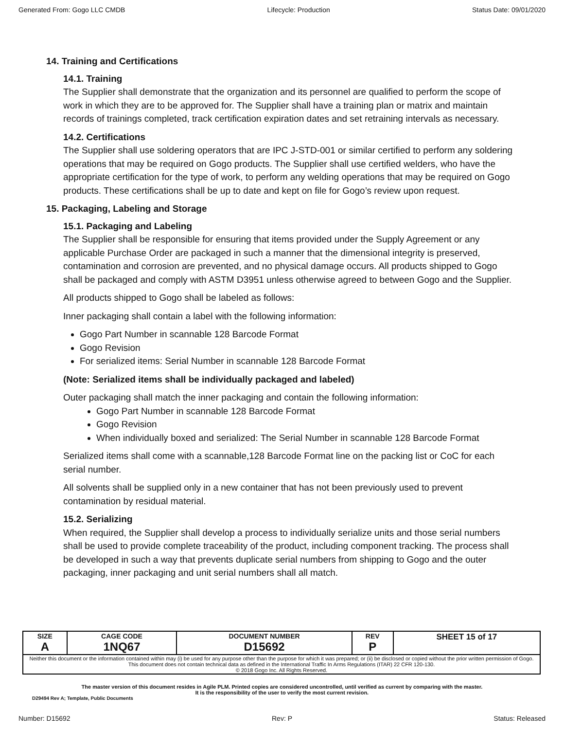Generated From: Gogo LLC CMDB Lifecycle: Production Status Date: 09/01/2020
14. Training and Certifications
14.1. Training
The Supplier shall demonstrate that the organization and its personnel are qualified to perform the scope of work in which they are to be approved for. The Supplier shall have a training plan or matrix and maintain records of trainings completed, track certification expiration dates and set retraining intervals as necessary.
14.2. Certifications
The Supplier shall use soldering operators that are IPC J-STD-001 or similar certified to perform any soldering operations that may be required on Gogo products. The Supplier shall use certified welders, who have the appropriate certification for the type of work, to perform any welding operations that may be required on Gogo products. These certifications shall be up to date and kept on file for Gogo’s review upon request.
15. Packaging, Labeling and Storage
15.1. Packaging and Labeling
The Supplier shall be responsible for ensuring that items provided under the Supply Agreement or any applicable Purchase Order are packaged in such a manner that the dimensional integrity is preserved, contamination and corrosion are prevented, and no physical damage occurs. All products shipped to Gogo shall be packaged and comply with ASTM D3951 unless otherwise agreed to between Gogo and the Supplier.
All products shipped to Gogo shall be labeled as follows:
Inner packaging shall contain a label with the following information:
Gogo Part Number in scannable 128 Barcode Format
Gogo Revision
For serialized items: Serial Number in scannable 128 Barcode Format
(Note: Serialized items shall be individually packaged and labeled)
Outer packaging shall match the inner packaging and contain the following information:
Gogo Part Number in scannable 128 Barcode Format
Gogo Revision
When individually boxed and serialized: The Serial Number in scannable 128 Barcode Format
Serialized items shall come with a scannable,128 Barcode Format line on the packing list or CoC for each serial number.
All solvents shall be supplied only in a new container that has not been previously used to prevent contamination by residual material.
15.2. Serializing
When required, the Supplier shall develop a process to individually serialize units and those serial numbers shall be used to provide complete traceability of the product, including component tracking. The process shall be developed in such a way that prevents duplicate serial numbers from shipping to Gogo and the outer packaging, inner packaging and unit serial numbers shall all match.
| SIZE A | CAGE CODE 1NQ67 | DOCUMENT NUMBER D15692 | REV P | SHEET 15 of 17 |
| Neither this document or the information contained within may (i) be used for any purpose other than the purpose for which it was prepared; or (ii) be disclosed or copied without the prior written permission of Gogo. This document does not contain technical data as defined in the International Traffic In Arms Regulations (ITAR) 22 CFR 120-130. © 2018 Gogo Inc. All Rights Reserved. | | | | |
The master version of this document resides in Agile PLM. Printed copies are considered uncontrolled, until verified as current by comparing with the master.
It is the responsibility of the user to verify the most current revision.
D29494 Rev A; Template, Public Documents
Number: D15692 Rev: P Status: Released